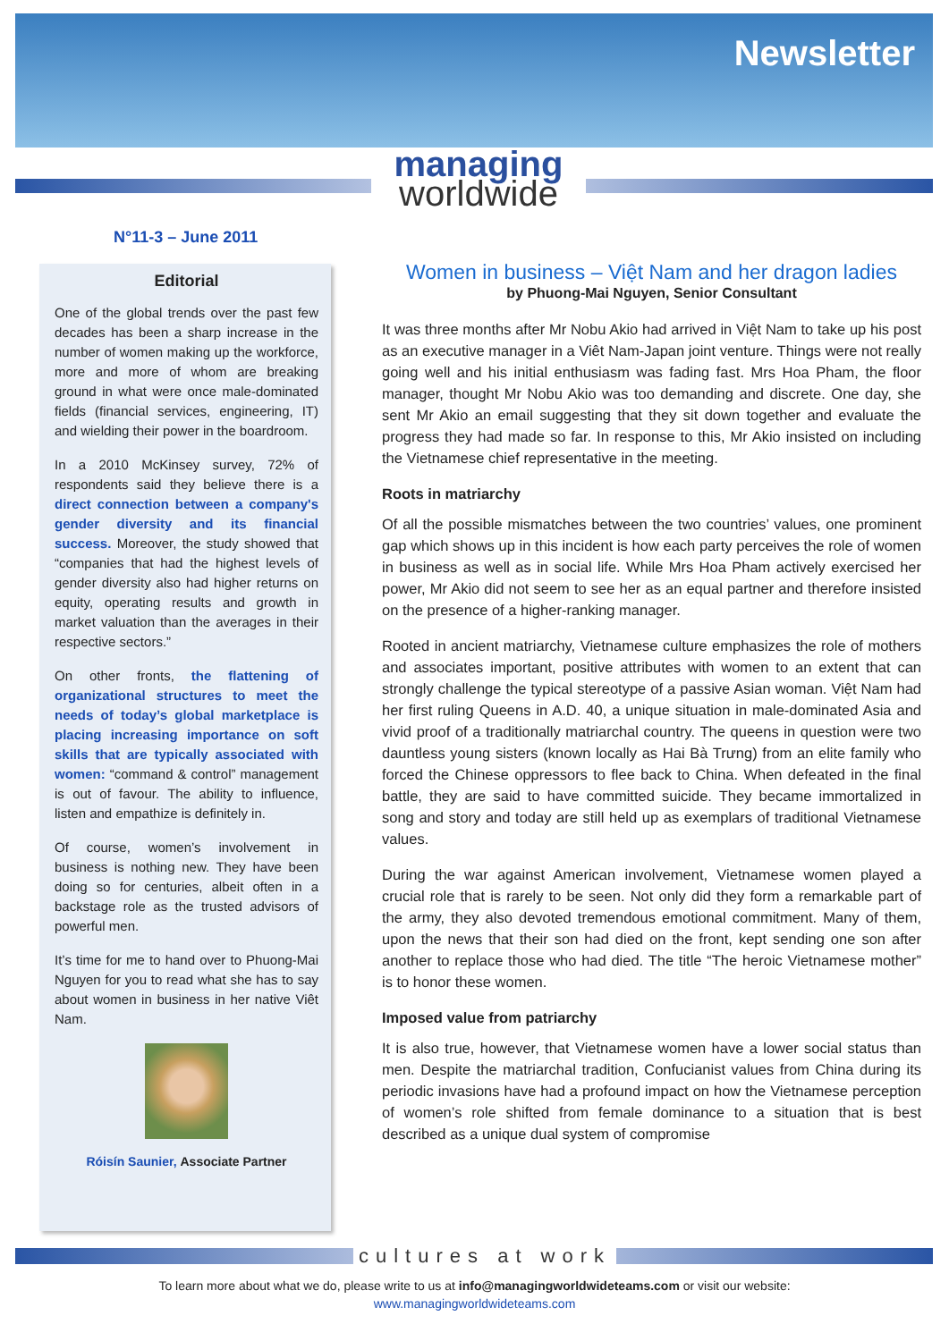Newsletter
managing
worldwide
N°11-3 – June 2011
Editorial
One of the global trends over the past few decades has been a sharp increase in the number of women making up the workforce, more and more of whom are breaking ground in what were once male-dominated fields (financial services, engineering, IT) and wielding their power in the boardroom.
In a 2010 McKinsey survey, 72% of respondents said they believe there is a direct connection between a company's gender diversity and its financial success. Moreover, the study showed that “companies that had the highest levels of gender diversity also had higher returns on equity, operating results and growth in market valuation than the averages in their respective sectors.”
On other fronts, the flattening of organizational structures to meet the needs of today’s global marketplace is placing increasing importance on soft skills that are typically associated with women: “command & control” management is out of favour. The ability to influence, listen and empathize is definitely in.
Of course, women’s involvement in business is nothing new. They have been doing so for centuries, albeit often in a backstage role as the trusted advisors of powerful men.
It’s time for me to hand over to Phuong-Mai Nguyen for you to read what she has to say about women in business in her native Viêt Nam.
Róisín Saunier, Associate Partner
Women in business – Việt Nam and her dragon ladies
by Phuong-Mai Nguyen, Senior Consultant
It was three months after Mr Nobu Akio had arrived in Việt Nam to take up his post as an executive manager in a Viêt Nam-Japan joint venture. Things were not really going well and his initial enthusiasm was fading fast. Mrs Hoa Pham, the floor manager, thought Mr Nobu Akio was too demanding and discrete. One day, she sent Mr Akio an email suggesting that they sit down together and evaluate the progress they had made so far. In response to this, Mr Akio insisted on including the Vietnamese chief representative in the meeting.
Roots in matriarchy
Of all the possible mismatches between the two countries’ values, one prominent gap which shows up in this incident is how each party perceives the role of women in business as well as in social life. While Mrs Hoa Pham actively exercised her power, Mr Akio did not seem to see her as an equal partner and therefore insisted on the presence of a higher-ranking manager.
Rooted in ancient matriarchy, Vietnamese culture emphasizes the role of mothers and associates important, positive attributes with women to an extent that can strongly challenge the typical stereotype of a passive Asian woman. Việt Nam had her first ruling Queens in A.D. 40, a unique situation in male-dominated Asia and vivid proof of a traditionally matriarchal country. The queens in question were two dauntless young sisters (known locally as Hai Bà Trưng) from an elite family who forced the Chinese oppressors to flee back to China. When defeated in the final battle, they are said to have committed suicide. They became immortalized in song and story and today are still held up as exemplars of traditional Vietnamese values.
During the war against American involvement, Vietnamese women played a crucial role that is rarely to be seen. Not only did they form a remarkable part of the army, they also devoted tremendous emotional commitment. Many of them, upon the news that their son had died on the front, kept sending one son after another to replace those who had died. The title “The heroic Vietnamese mother” is to honor these women.
Imposed value from patriarchy
It is also true, however, that Vietnamese women have a lower social status than men. Despite the matriarchal tradition, Confucianist values from China during its periodic invasions have had a profound impact on how the Vietnamese perception of women’s role shifted from female dominance to a situation that is best described as a unique dual system of compromise
cultures at work
To learn more about what we do, please write to us at info@managingworldwideteams.com or visit our website:
www.managingworldwideteams.com